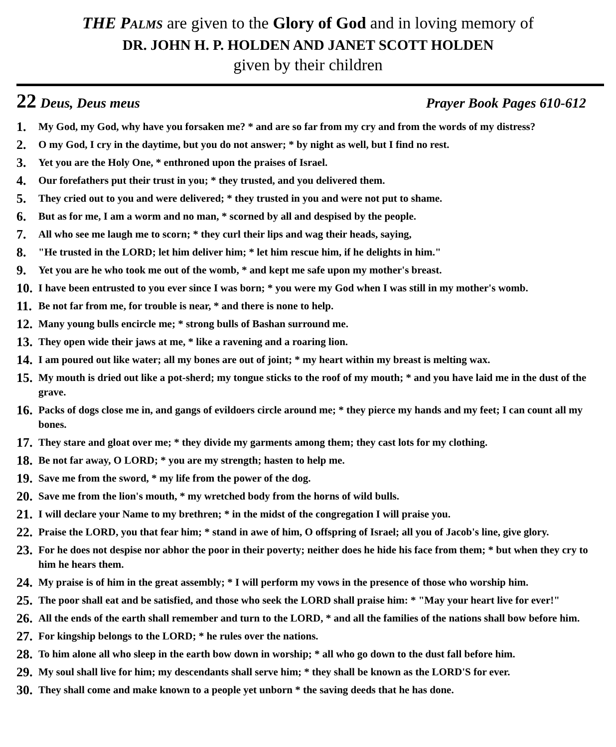THE PALMS are given to the Glory of God and in loving memory of
DR. JOHN H. P. HOLDEN AND JANET SCOTT HOLDEN
given by their children
22 Deus, Deus meus Prayer Book Pages 610-612
1. My God, my God, why have you forsaken me? * and are so far from my cry and from the words of my distress?
2. O my God, I cry in the daytime, but you do not answer; * by night as well, but I find no rest.
3. Yet you are the Holy One, * enthroned upon the praises of Israel.
4. Our forefathers put their trust in you; * they trusted, and you delivered them.
5. They cried out to you and were delivered; * they trusted in you and were not put to shame.
6. But as for me, I am a worm and no man, * scorned by all and despised by the people.
7. All who see me laugh me to scorn; * they curl their lips and wag their heads, saying,
8. "He trusted in the LORD; let him deliver him; * let him rescue him, if he delights in him."
9. Yet you are he who took me out of the womb, * and kept me safe upon my mother's breast.
10. I have been entrusted to you ever since I was born; * you were my God when I was still in my mother's womb.
11. Be not far from me, for trouble is near, * and there is none to help.
12. Many young bulls encircle me; * strong bulls of Bashan surround me.
13. They open wide their jaws at me, * like a ravening and a roaring lion.
14. I am poured out like water; all my bones are out of joint; * my heart within my breast is melting wax.
15. My mouth is dried out like a pot-sherd; my tongue sticks to the roof of my mouth; * and you have laid me in the dust of the grave.
16. Packs of dogs close me in, and gangs of evildoers circle around me; * they pierce my hands and my feet; I can count all my bones.
17. They stare and gloat over me; * they divide my garments among them; they cast lots for my clothing.
18. Be not far away, O LORD; * you are my strength; hasten to help me.
19. Save me from the sword, * my life from the power of the dog.
20. Save me from the lion's mouth, * my wretched body from the horns of wild bulls.
21. I will declare your Name to my brethren; * in the midst of the congregation I will praise you.
22. Praise the LORD, you that fear him; * stand in awe of him, O offspring of Israel; all you of Jacob's line, give glory.
23. For he does not despise nor abhor the poor in their poverty; neither does he hide his face from them; * but when they cry to him he hears them.
24. My praise is of him in the great assembly; * I will perform my vows in the presence of those who worship him.
25. The poor shall eat and be satisfied, and those who seek the LORD shall praise him: * "May your heart live for ever!"
26. All the ends of the earth shall remember and turn to the LORD, * and all the families of the nations shall bow before him.
27. For kingship belongs to the LORD; * he rules over the nations.
28. To him alone all who sleep in the earth bow down in worship; * all who go down to the dust fall before him.
29. My soul shall live for him; my descendants shall serve him; * they shall be known as the LORD'S for ever.
30. They shall come and make known to a people yet unborn * the saving deeds that he has done.